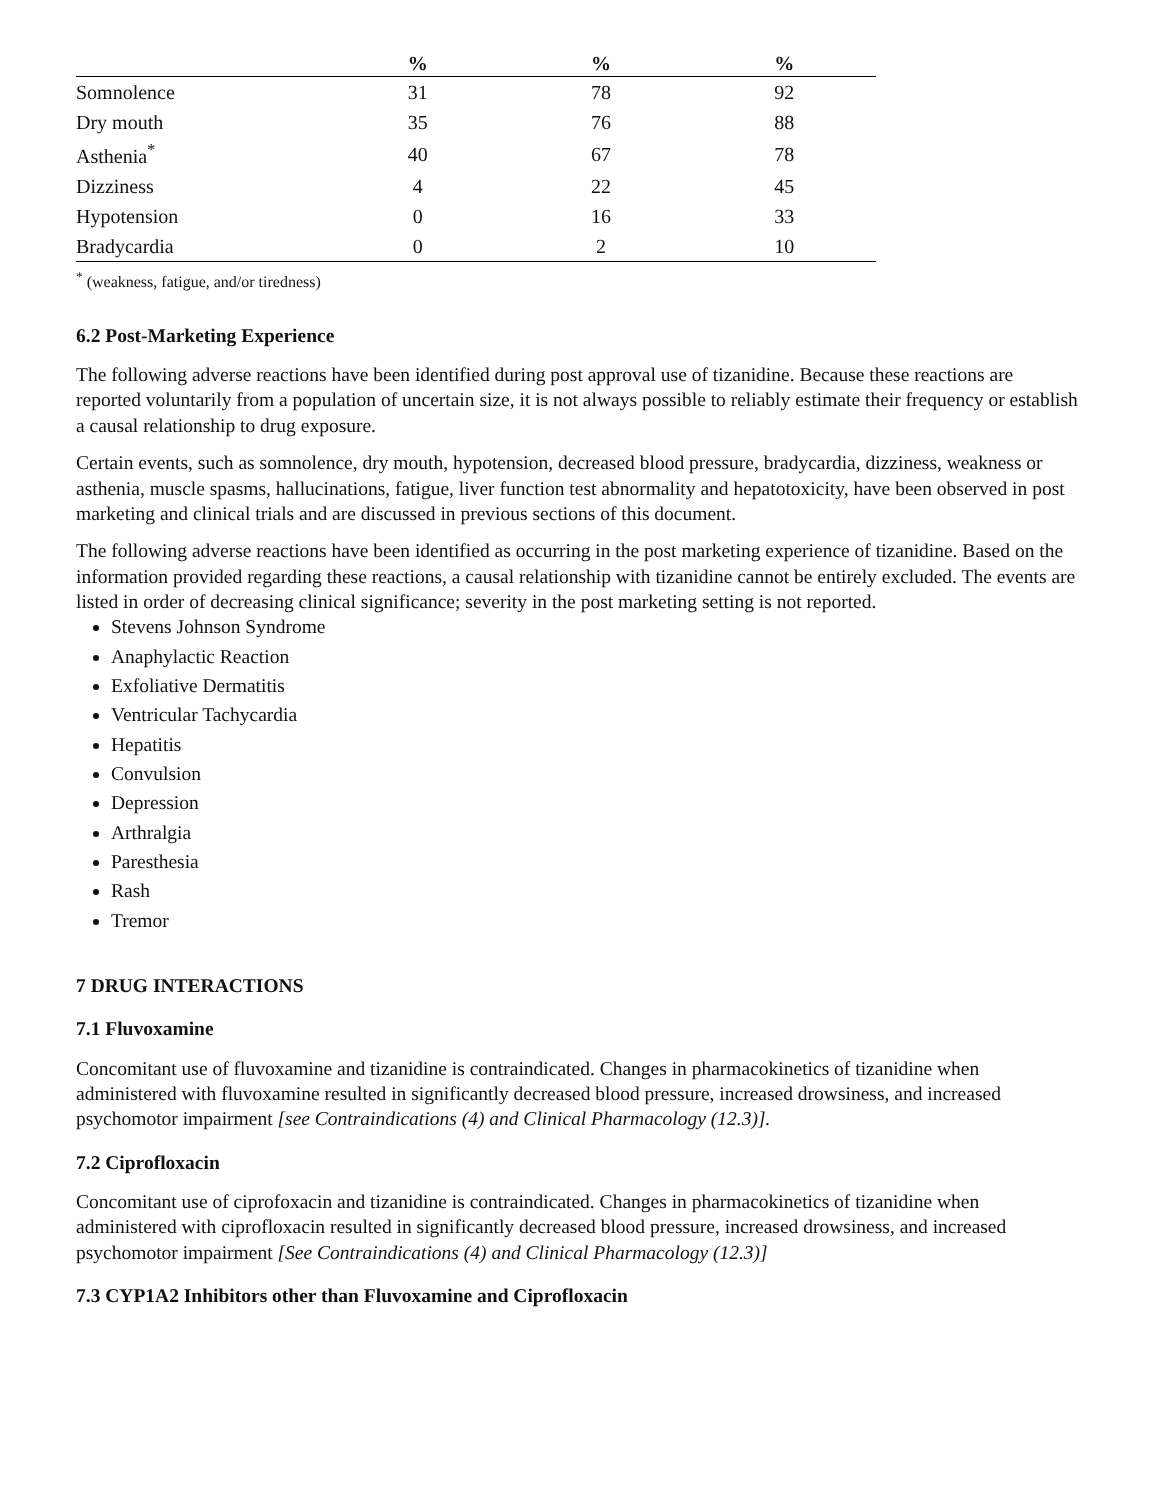| | % | % | % |
| --- | --- | --- | --- |
| Somnolence | 31 | 78 | 92 |
| Dry mouth | 35 | 76 | 88 |
| Asthenia<sup>*</sup> | 40 | 67 | 78 |
| Dizziness | 4 | 22 | 45 |
| Hypotension | 0 | 16 | 33 |
| Bradycardia | 0 | 2 | 10 |
<sup>*</sup> (weakness, fatigue, and/or tiredness)
6.2 Post-Marketing Experience
The following adverse reactions have been identified during post approval use of tizanidine. Because these reactions are reported voluntarily from a population of uncertain size, it is not always possible to reliably estimate their frequency or establish a causal relationship to drug exposure.
Certain events, such as somnolence, dry mouth, hypotension, decreased blood pressure, bradycardia, dizziness, weakness or asthenia, muscle spasms, hallucinations, fatigue, liver function test abnormality and hepatotoxicity, have been observed in post marketing and clinical trials and are discussed in previous sections of this document.
The following adverse reactions have been identified as occurring in the post marketing experience of tizanidine. Based on the information provided regarding these reactions, a causal relationship with tizanidine cannot be entirely excluded. The events are listed in order of decreasing clinical significance; severity in the post marketing setting is not reported.
Stevens Johnson Syndrome
Anaphylactic Reaction
Exfoliative Dermatitis
Ventricular Tachycardia
Hepatitis
Convulsion
Depression
Arthralgia
Paresthesia
Rash
Tremor
7 DRUG INTERACTIONS
7.1 Fluvoxamine
Concomitant use of fluvoxamine and tizanidine is contraindicated. Changes in pharmacokinetics of tizanidine when administered with fluvoxamine resulted in significantly decreased blood pressure, increased drowsiness, and increased psychomotor impairment [see Contraindications (4) and Clinical Pharmacology (12.3)].
7.2 Ciprofloxacin
Concomitant use of ciprofoxacin and tizanidine is contraindicated. Changes in pharmacokinetics of tizanidine when administered with ciprofloxacin resulted in significantly decreased blood pressure, increased drowsiness, and increased psychomotor impairment [See Contraindications (4) and Clinical Pharmacology (12.3)]
7.3 CYP1A2 Inhibitors other than Fluvoxamine and Ciprofloxacin